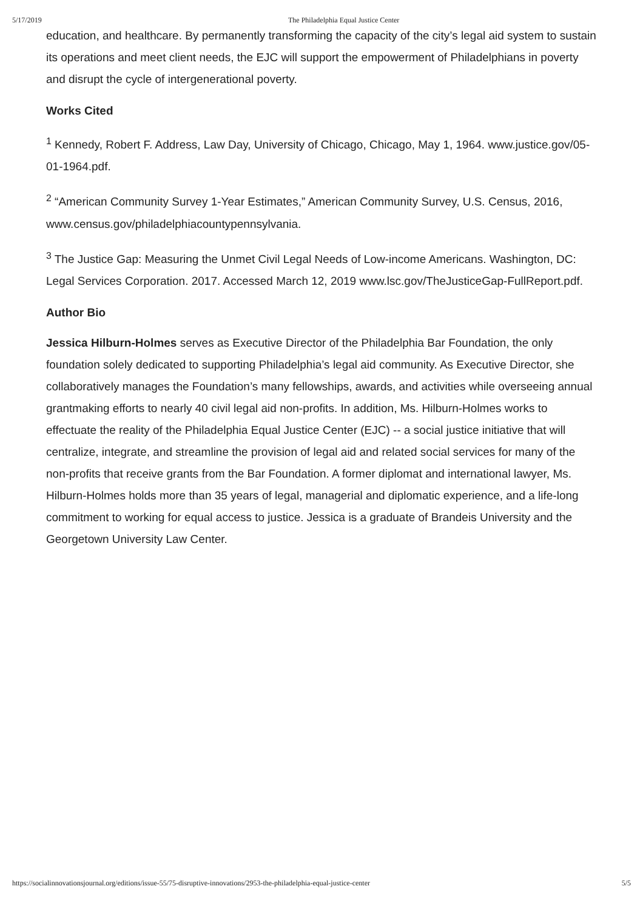5/17/2019 The Philadelphia Equal Justice Center
education, and healthcare. By permanently transforming the capacity of the city’s legal aid system to sustain its operations and meet client needs, the EJC will support the empowerment of Philadelphians in poverty and disrupt the cycle of intergenerational poverty.
Works Cited
<sup>1</sup> Kennedy, Robert F. Address, Law Day, University of Chicago, Chicago, May 1, 1964. www.justice.gov/05-01-1964.pdf.
<sup>2</sup> “American Community Survey 1-Year Estimates,” American Community Survey, U.S. Census, 2016, www.census.gov/philadelphiacountypennsylvania.
<sup>3</sup> The Justice Gap: Measuring the Unmet Civil Legal Needs of Low-income Americans. Washington, DC: Legal Services Corporation. 2017. Accessed March 12, 2019 www.lsc.gov/TheJusticeGap-FullReport.pdf.
Author Bio
Jessica Hilburn-Holmes serves as Executive Director of the Philadelphia Bar Foundation, the only foundation solely dedicated to supporting Philadelphia’s legal aid community. As Executive Director, she collaboratively manages the Foundation’s many fellowships, awards, and activities while overseeing annual grantmaking efforts to nearly 40 civil legal aid non-profits. In addition, Ms. Hilburn-Holmes works to effectuate the reality of the Philadelphia Equal Justice Center (EJC) -- a social justice initiative that will centralize, integrate, and streamline the provision of legal aid and related social services for many of the non-profits that receive grants from the Bar Foundation. A former diplomat and international lawyer, Ms. Hilburn-Holmes holds more than 35 years of legal, managerial and diplomatic experience, and a life-long commitment to working for equal access to justice. Jessica is a graduate of Brandeis University and the Georgetown University Law Center.
https://socialinnovationsjournal.org/editions/issue-55/75-disruptive-innovations/2953-the-philadelphia-equal-justice-center 5/5